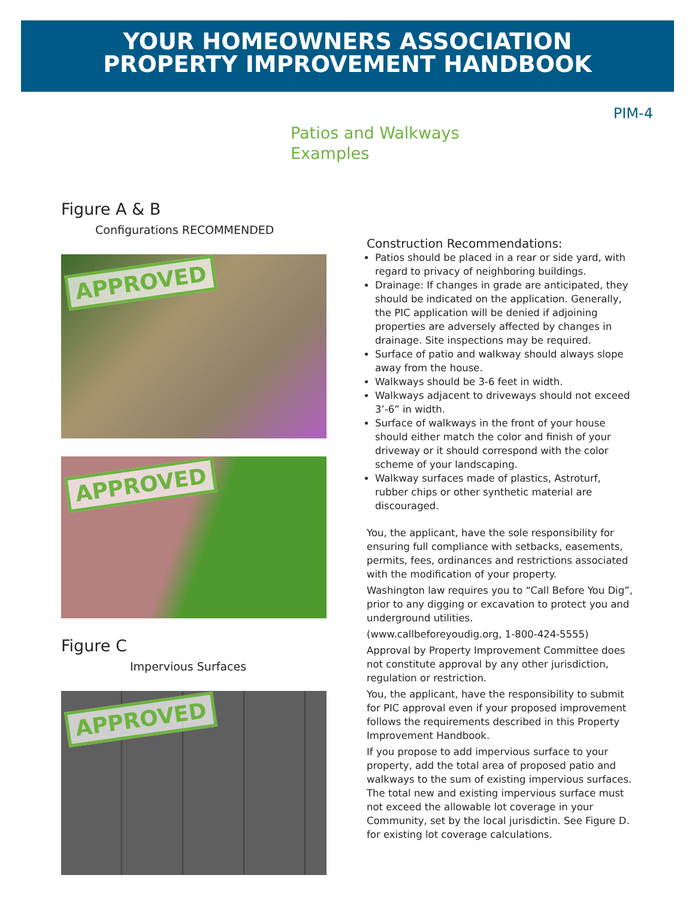YOUR HOMEOWNERS ASSOCIATION
PROPERTY IMPROVEMENT HANDBOOK
PIM-4
Patios and Walkways
Examples
Figure A & B
Configurations RECOMMENDED
APPROVED
APPROVED
Figure C
Impervious Surfaces
APPROVED
Construction Recommendations:
Patios should be placed in a rear or side yard, with regard to privacy of neighboring buildings.
Drainage: If changes in grade are anticipated, they should be indicated on the application. Generally, the PIC application will be denied if adjoining properties are adversely affected by changes in drainage. Site inspections may be required.
Surface of patio and walkway should always slope away from the house.
Walkways should be 3-6 feet in width.
Walkways adjacent to driveways should not exceed 3’-6” in width.
Surface of walkways in the front of your house should either match the color and finish of your driveway or it should correspond with the color scheme of your landscaping.
Walkway surfaces made of plastics, Astroturf, rubber chips or other synthetic material are discouraged.
You, the applicant, have the sole responsibility for ensuring full compliance with setbacks, easements, permits, fees, ordinances and restrictions associated with the modification of your property.
Washington law requires you to “Call Before You Dig”, prior to any digging or excavation to protect you and underground utilities.
(www.callbeforeyoudig.org, 1-800-424-5555)
Approval by Property Improvement Committee does not constitute approval by any other jurisdiction, regulation or restriction.
You, the applicant, have the responsibility to submit for PIC approval even if your proposed improvement follows the requirements described in this Property Improvement Handbook.
If you propose to add impervious surface to your property, add the total area of proposed patio and walkways to the sum of existing impervious surfaces. The total new and existing impervious surface must not exceed the allowable lot coverage in your Community, set by the local jurisdictin. See Figure D. for existing lot coverage calculations.